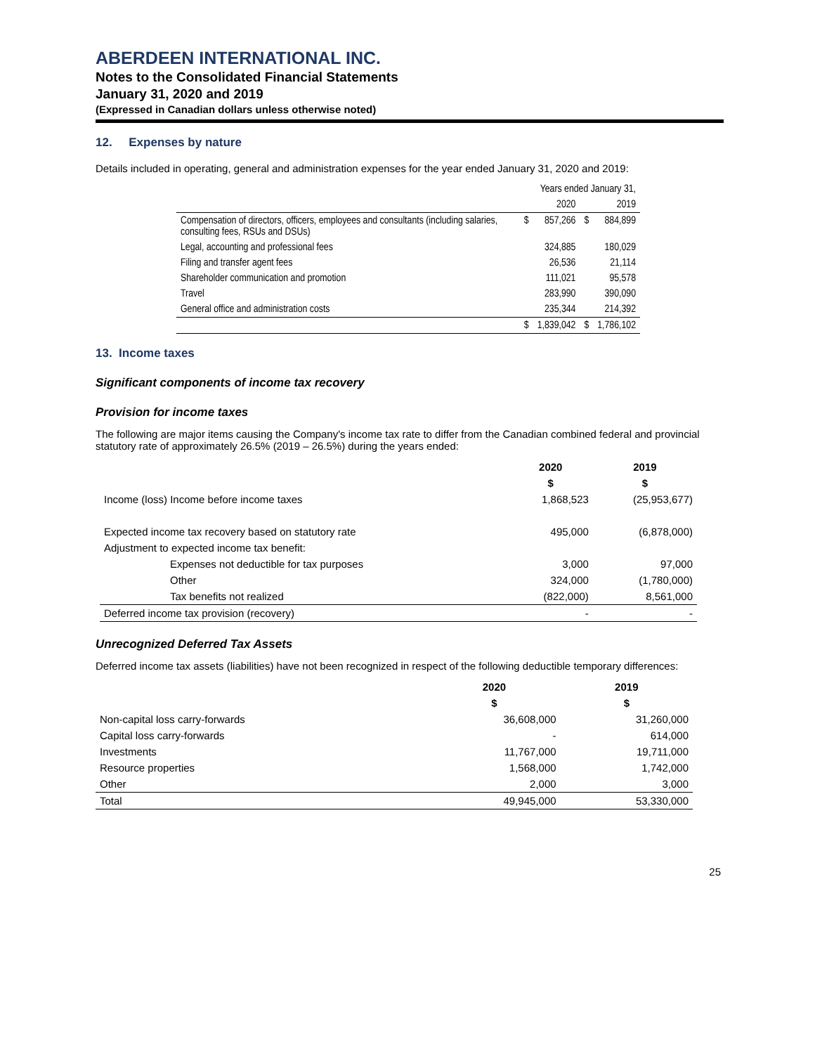ABERDEEN INTERNATIONAL INC.
Notes to the Consolidated Financial Statements
January 31, 2020 and 2019
(Expressed in Canadian dollars unless otherwise noted)
12. Expenses by nature
Details included in operating, general and administration expenses for the year ended January 31, 2020 and 2019:
| | | Years ended January 31, | | |
| | | 2020 | | 2019 |
| Compensation of directors, officers, employees and consultants (including salaries, consulting fees, RSUs and DSUs) | $ | 857,266 | $ | 884,899 |
| Legal, accounting and professional fees | | 324,885 | | 180,029 |
| Filing and transfer agent fees | | 26,536 | | 21,114 |
| Shareholder communication and promotion | | 111,021 | | 95,578 |
| Travel | | 283,990 | | 390,090 |
| General office and administration costs | | 235,344 | | 214,392 |
| | $ | 1,839,042 | $ | 1,786,102 |
13. Income taxes
Significant components of income tax recovery
Provision for income taxes
The following are major items causing the Company's income tax rate to differ from the Canadian combined federal and provincial statutory rate of approximately 26.5% (2019 – 26.5%) during the years ended:
| | 2020 | 2019 |
| --- | --- | --- |
| | $ | $ |
| Income (loss) Income before income taxes | 1,868,523 | (25,953,677) |
| Expected income tax recovery based on statutory rate | 495,000 | (6,878,000) |
| Adjustment to expected income tax benefit: | | |
| Expenses not deductible for tax purposes | 3,000 | 97,000 |
| Other | 324,000 | (1,780,000) |
| Tax benefits not realized | (822,000) | 8,561,000 |
| Deferred income tax provision (recovery) | - | - |
Unrecognized Deferred Tax Assets
Deferred income tax assets (liabilities) have not been recognized in respect of the following deductible temporary differences:
| | 2020 | 2019 |
| --- | --- | --- |
| | $ | $ |
| Non-capital loss carry-forwards | 36,608,000 | 31,260,000 |
| Capital loss carry-forwards | - | 614,000 |
| Investments | 11,767,000 | 19,711,000 |
| Resource properties | 1,568,000 | 1,742,000 |
| Other | 2,000 | 3,000 |
| Total | 49,945,000 | 53,330,000 |
25